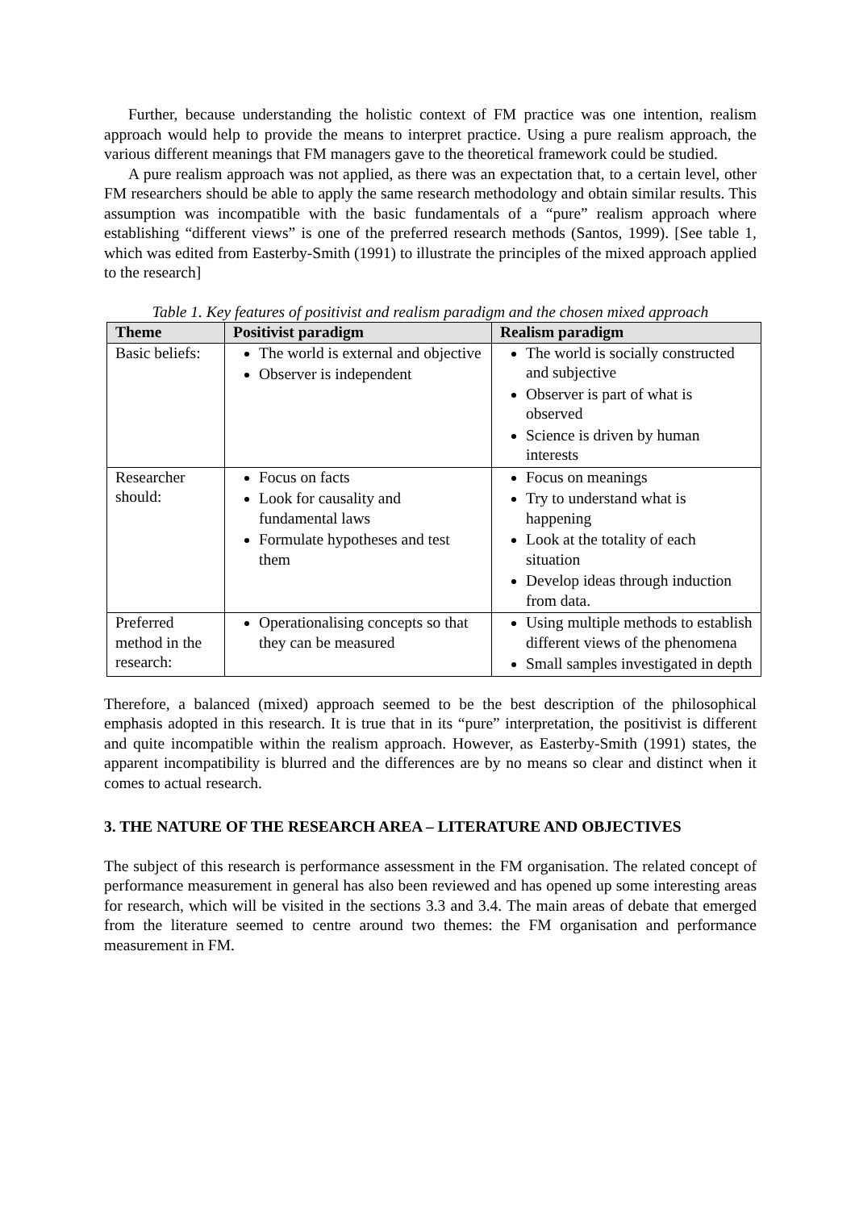Further, because understanding the holistic context of FM practice was one intention, realism approach would help to provide the means to interpret practice. Using a pure realism approach, the various different meanings that FM managers gave to the theoretical framework could be studied.
A pure realism approach was not applied, as there was an expectation that, to a certain level, other FM researchers should be able to apply the same research methodology and obtain similar results. This assumption was incompatible with the basic fundamentals of a “pure” realism approach where establishing “different views” is one of the preferred research methods (Santos, 1999). [See table 1, which was edited from Easterby-Smith (1991) to illustrate the principles of the mixed approach applied to the research]
Table 1. Key features of positivist and realism paradigm and the chosen mixed approach
| Theme | Positivist paradigm | Realism paradigm |
| --- | --- | --- |
| Basic beliefs: | The world is external and objective Observer is independent | The world is socially constructed and subjective Observer is part of what is observed Science is driven by human interests |
| Researcher should: | Focus on facts Look for causality and fundamental laws Formulate hypotheses and test them | Focus on meanings Try to understand what is happening Look at the totality of each situation Develop ideas through induction from data. |
| Preferred method in the research: | Operationalising concepts so that they can be measured | Using multiple methods to establish different views of the phenomena Small samples investigated in depth |
Therefore, a balanced (mixed) approach seemed to be the best description of the philosophical emphasis adopted in this research. It is true that in its “pure” interpretation, the positivist is different and quite incompatible within the realism approach. However, as Easterby-Smith (1991) states, the apparent incompatibility is blurred and the differences are by no means so clear and distinct when it comes to actual research.
3. THE NATURE OF THE RESEARCH AREA – LITERATURE AND OBJECTIVES
The subject of this research is performance assessment in the FM organisation. The related concept of performance measurement in general has also been reviewed and has opened up some interesting areas for research, which will be visited in the sections 3.3 and 3.4. The main areas of debate that emerged from the literature seemed to centre around two themes: the FM organisation and performance measurement in FM.